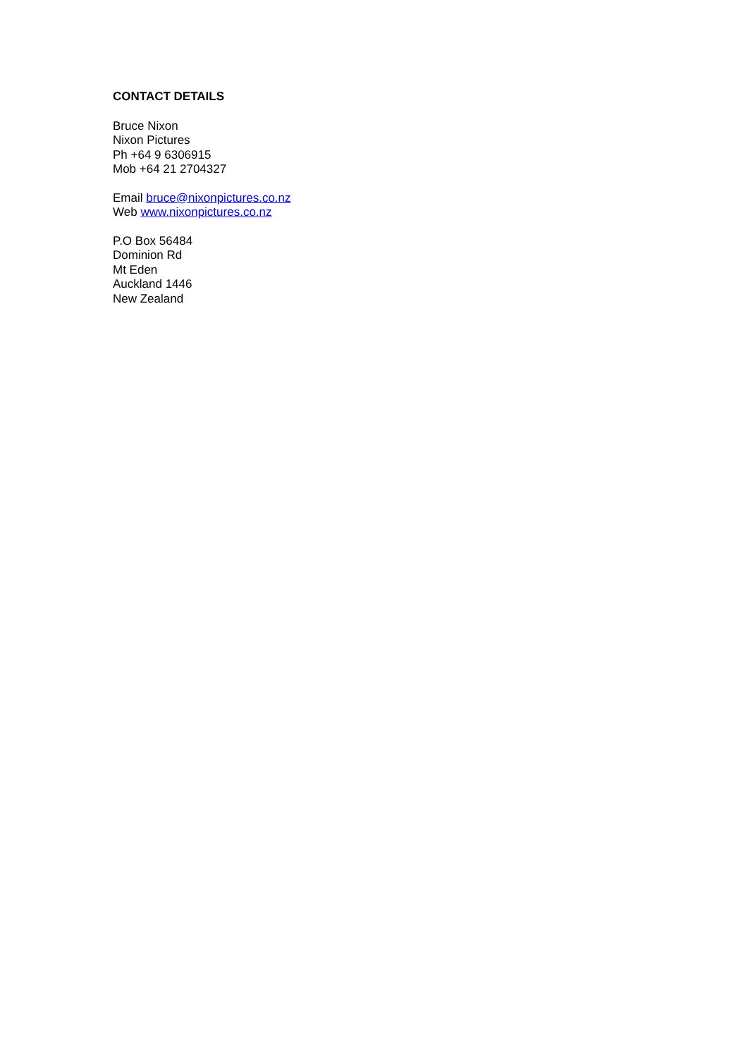CONTACT DETAILS
Bruce Nixon
Nixon Pictures
Ph +64 9 6306915
Mob +64 21 2704327
Email bruce@nixonpictures.co.nz
Web www.nixonpictures.co.nz
P.O Box 56484
Dominion Rd
Mt Eden
Auckland 1446
New Zealand